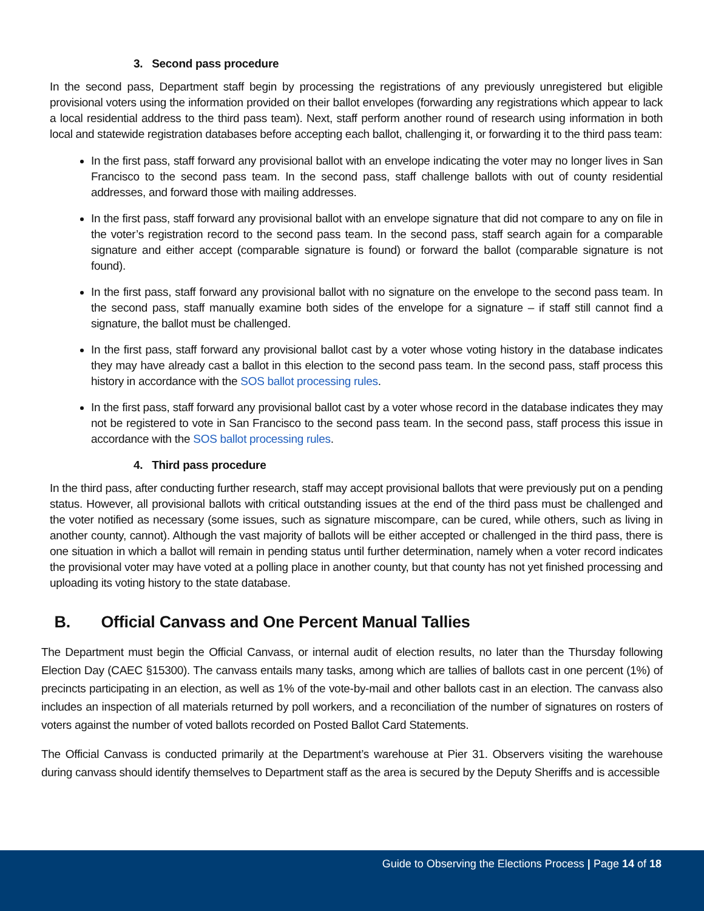3. Second pass procedure
In the second pass, Department staff begin by processing the registrations of any previously unregistered but eligible provisional voters using the information provided on their ballot envelopes (forwarding any registrations which appear to lack a local residential address to the third pass team). Next, staff perform another round of research using information in both local and statewide registration databases before accepting each ballot, challenging it, or forwarding it to the third pass team:
In the first pass, staff forward any provisional ballot with an envelope indicating the voter may no longer lives in San Francisco to the second pass team. In the second pass, staff challenge ballots with out of county residential addresses, and forward those with mailing addresses.
In the first pass, staff forward any provisional ballot with an envelope signature that did not compare to any on file in the voter’s registration record to the second pass team. In the second pass, staff search again for a comparable signature and either accept (comparable signature is found) or forward the ballot (comparable signature is not found).
In the first pass, staff forward any provisional ballot with no signature on the envelope to the second pass team. In the second pass, staff manually examine both sides of the envelope for a signature – if staff still cannot find a signature, the ballot must be challenged.
In the first pass, staff forward any provisional ballot cast by a voter whose voting history in the database indicates they may have already cast a ballot in this election to the second pass team. In the second pass, staff process this history in accordance with the SOS ballot processing rules.
In the first pass, staff forward any provisional ballot cast by a voter whose record in the database indicates they may not be registered to vote in San Francisco to the second pass team. In the second pass, staff process this issue in accordance with the SOS ballot processing rules.
4. Third pass procedure
In the third pass, after conducting further research, staff may accept provisional ballots that were previously put on a pending status. However, all provisional ballots with critical outstanding issues at the end of the third pass must be challenged and the voter notified as necessary (some issues, such as signature miscompare, can be cured, while others, such as living in another county, cannot). Although the vast majority of ballots will be either accepted or challenged in the third pass, there is one situation in which a ballot will remain in pending status until further determination, namely when a voter record indicates the provisional voter may have voted at a polling place in another county, but that county has not yet finished processing and uploading its voting history to the state database.
B. Official Canvass and One Percent Manual Tallies
The Department must begin the Official Canvass, or internal audit of election results, no later than the Thursday following Election Day (CAEC §15300). The canvass entails many tasks, among which are tallies of ballots cast in one percent (1%) of precincts participating in an election, as well as 1% of the vote-by-mail and other ballots cast in an election. The canvass also includes an inspection of all materials returned by poll workers, and a reconciliation of the number of signatures on rosters of voters against the number of voted ballots recorded on Posted Ballot Card Statements.
The Official Canvass is conducted primarily at the Department’s warehouse at Pier 31. Observers visiting the warehouse during canvass should identify themselves to Department staff as the area is secured by the Deputy Sheriffs and is accessible
Guide to Observing the Elections Process | Page 14 of 18